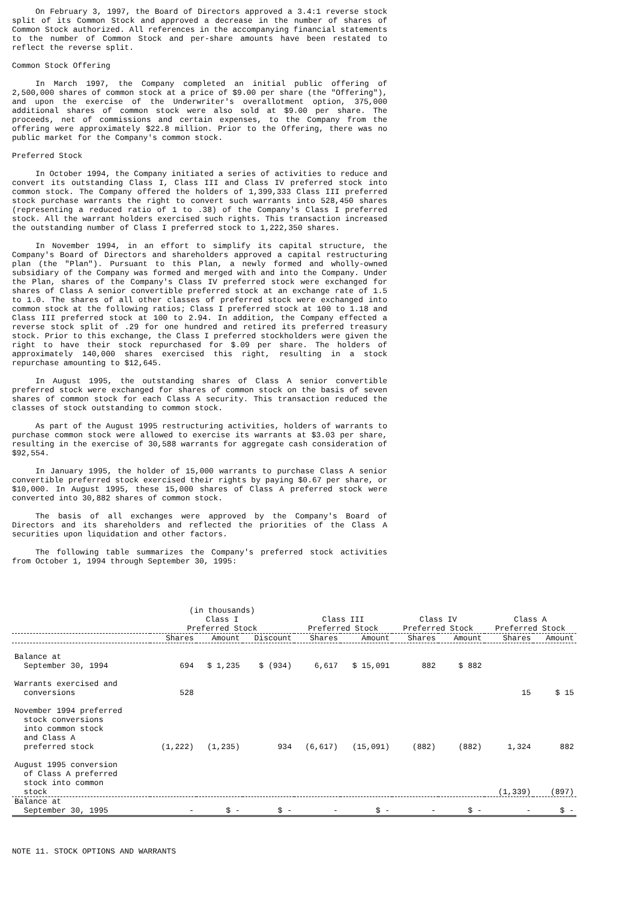On February 3, 1997, the Board of Directors approved a 3.4:1 reverse stock split of its Common Stock and approved a decrease in the number of shares of Common Stock authorized. All references in the accompanying financial statements to the number of Common Stock and per-share amounts have been restated to reflect the reverse split.
Common Stock Offering
In March 1997, the Company completed an initial public offering of 2,500,000 shares of common stock at a price of $9.00 per share (the "Offering"), and upon the exercise of the Underwriter's overallotment option, 375,000 additional shares of common stock were also sold at $9.00 per share. The proceeds, net of commissions and certain expenses, to the Company from the offering were approximately $22.8 million. Prior to the Offering, there was no public market for the Company's common stock.
Preferred Stock
In October 1994, the Company initiated a series of activities to reduce and convert its outstanding Class I, Class III and Class IV preferred stock into common stock. The Company offered the holders of 1,399,333 Class III preferred stock purchase warrants the right to convert such warrants into 528,450 shares (representing a reduced ratio of 1 to .38) of the Company's Class I preferred stock. All the warrant holders exercised such rights. This transaction increased the outstanding number of Class I preferred stock to 1,222,350 shares.
In November 1994, in an effort to simplify its capital structure, the Company's Board of Directors and shareholders approved a capital restructuring plan (the "Plan"). Pursuant to this Plan, a newly formed and wholly-owned subsidiary of the Company was formed and merged with and into the Company. Under the Plan, shares of the Company's Class IV preferred stock were exchanged for shares of Class A senior convertible preferred stock at an exchange rate of 1.5 to 1.0. The shares of all other classes of preferred stock were exchanged into common stock at the following ratios; Class I preferred stock at 100 to 1.18 and Class III preferred stock at 100 to 2.94. In addition, the Company effected a reverse stock split of .29 for one hundred and retired its preferred treasury stock. Prior to this exchange, the Class I preferred stockholders were given the right to have their stock repurchased for $.09 per share. The holders of approximately 140,000 shares exercised this right, resulting in a stock repurchase amounting to $12,645.
In August 1995, the outstanding shares of Class A senior convertible preferred stock were exchanged for shares of common stock on the basis of seven shares of common stock for each Class A security. This transaction reduced the classes of stock outstanding to common stock.
As part of the August 1995 restructuring activities, holders of warrants to purchase common stock were allowed to exercise its warrants at $3.03 per share, resulting in the exercise of 30,588 warrants for aggregate cash consideration of $92,554.
In January 1995, the holder of 15,000 warrants to purchase Class A senior convertible preferred stock exercised their rights by paying $0.67 per share, or $10,000. In August 1995, these 15,000 shares of Class A preferred stock were converted into 30,882 shares of common stock.
The basis of all exchanges were approved by the Company's Board of Directors and its shareholders and reflected the priorities of the Class A securities upon liquidation and other factors.
The following table summarizes the Company's preferred stock activities from October 1, 1994 through September 30, 1995:
| | (in thousands) Class I | | | Class III | | Class IV | | Class A | |
| --- | --- | --- | --- | --- | --- | --- | --- | --- | --- |
| | Preferred Stock | | | Preferred Stock | | Preferred Stock | | Preferred Stock | |
| | Shares | Amount | Discount | Shares | Amount | Shares | Amount | Shares | Amount |
| Balance at September 30, 1994 | 694 | $ 1,235 | $ (934) | 6,617 | $ 15,091 | 882 | $ 882 | | |
| Warrants exercised and conversions | 528 | | | | | | | 15 | $ 15 |
| November 1994 preferred stock conversions into common stock and Class A preferred stock | (1,222) | (1,235) | 934 | (6,617) | (15,091) | (882) | (882) | 1,324 | 882 |
| August 1995 conversion of Class A preferred stock into common stock | | | | | | | | (1,339) | (897) |
| Balance at September 30, 1995 | - | $ - | $ - | - | $ - | - | $ - | - | $ - |
NOTE 11. STOCK OPTIONS AND WARRANTS